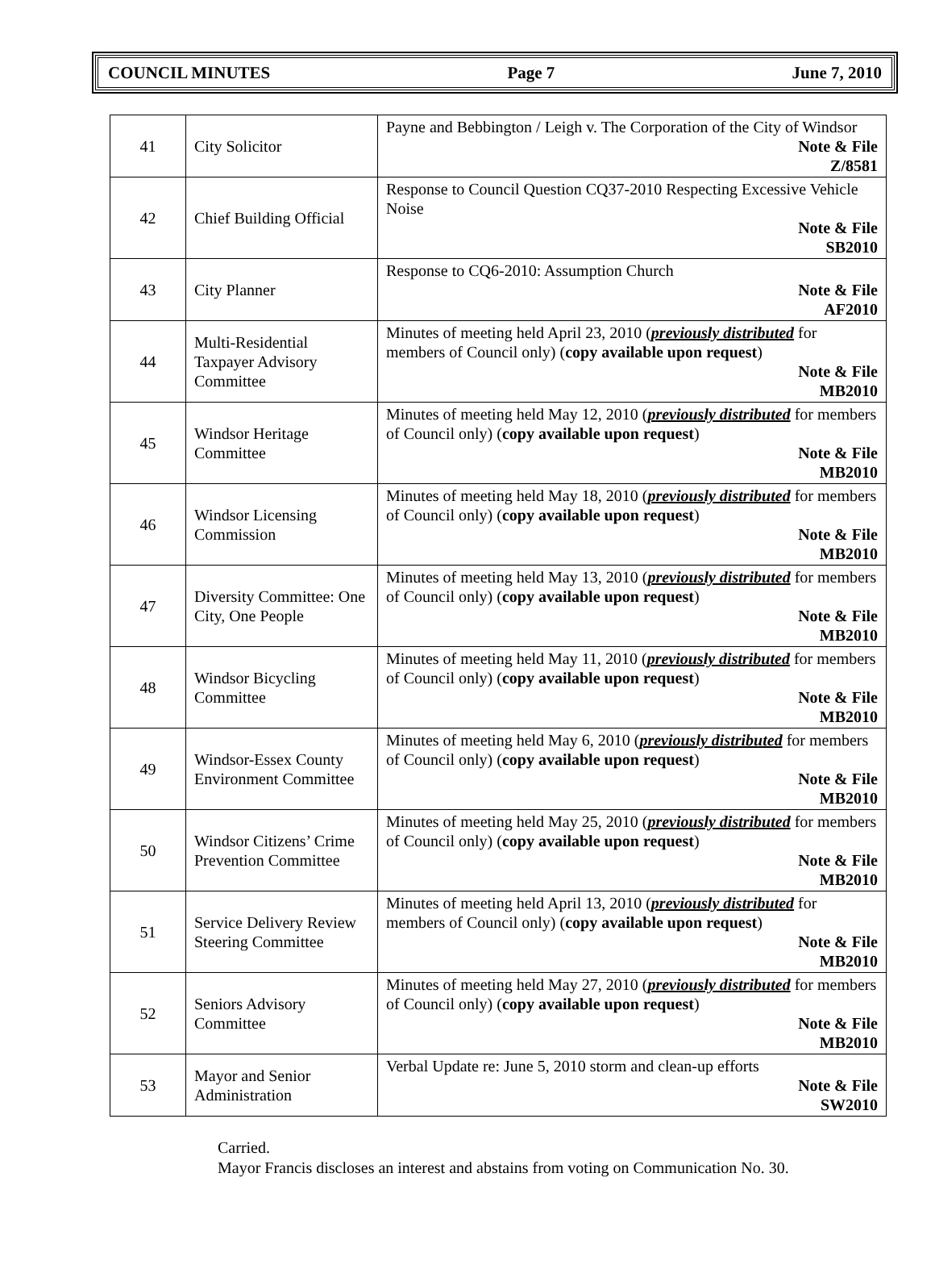COUNCIL MINUTES Page 7 June 7, 2010
| 41 | City Solicitor | Payne and Bebbington / Leigh v. The Corporation of the City of Windsor Note & File Z/8581 |
| 42 | Chief Building Official | Response to Council Question CQ37-2010 Respecting Excessive Vehicle Noise Note & File SB2010 |
| 43 | City Planner | Response to CQ6-2010: Assumption Church Note & File AF2010 |
| 44 | Multi-Residential Taxpayer Advisory Committee | Minutes of meeting held April 23, 2010 ( previously distributed for members of Council only) ( copy available upon request ) Note & File MB2010 |
| 45 | Windsor Heritage Committee | Minutes of meeting held May 12, 2010 ( previously distributed for members of Council only) ( copy available upon request ) Note & File MB2010 |
| 46 | Windsor Licensing Commission | Minutes of meeting held May 18, 2010 ( previously distributed for members of Council only) ( copy available upon request ) Note & File MB2010 |
| 47 | Diversity Committee: One City, One People | Minutes of meeting held May 13, 2010 ( previously distributed for members of Council only) ( copy available upon request ) Note & File MB2010 |
| 48 | Windsor Bicycling Committee | Minutes of meeting held May 11, 2010 ( previously distributed for members of Council only) ( copy available upon request ) Note & File MB2010 |
| 49 | Windsor-Essex County Environment Committee | Minutes of meeting held May 6, 2010 ( previously distributed for members of Council only) ( copy available upon request ) Note & File MB2010 |
| 50 | Windsor Citizens’ Crime Prevention Committee | Minutes of meeting held May 25, 2010 ( previously distributed for members of Council only) ( copy available upon request ) Note & File MB2010 |
| 51 | Service Delivery Review Steering Committee | Minutes of meeting held April 13, 2010 ( previously distributed for members of Council only) ( copy available upon request ) Note & File MB2010 |
| 52 | Seniors Advisory Committee | Minutes of meeting held May 27, 2010 ( previously distributed for members of Council only) ( copy available upon request ) Note & File MB2010 |
| 53 | Mayor and Senior Administration | Verbal Update re: June 5, 2010 storm and clean-up efforts Note & File SW2010 |
Carried.
Mayor Francis discloses an interest and abstains from voting on Communication No. 30.